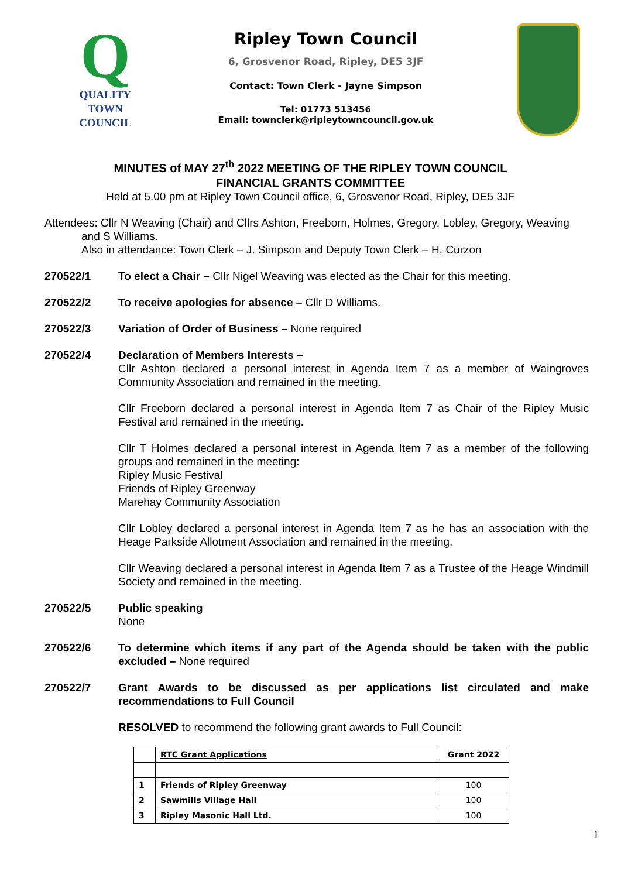Q
QUALITY
TOWN
COUNCIL
Ripley Town Council
6, Grosvenor Road, Ripley, DE5 3JF
Contact: Town Clerk - Jayne Simpson
Tel: 01773 513456
Email: townclerk@ripleytowncouncil.gov.uk
MINUTES of MAY 27<sup>th</sup> 2022 MEETING OF THE RIPLEY TOWN COUNCIL
FINANCIAL GRANTS COMMITTEE
Held at 5.00 pm at Ripley Town Council office, 6, Grosvenor Road, Ripley, DE5 3JF
Attendees: Cllr N Weaving (Chair) and Cllrs Ashton, Freeborn, Holmes, Gregory, Lobley, Gregory, Weaving
and S Williams.
Also in attendance: Town Clerk – J. Simpson and Deputy Town Clerk – H. Curzon
270522/1 To elect a Chair – Cllr Nigel Weaving was elected as the Chair for this meeting.
270522/2 To receive apologies for absence – Cllr D Williams.
270522/3 Variation of Order of Business – None required
270522/4 Declaration of Members Interests –
Cllr Ashton declared a personal interest in Agenda Item 7 as a member of Waingroves Community Association and remained in the meeting.
Cllr Freeborn declared a personal interest in Agenda Item 7 as Chair of the Ripley Music Festival and remained in the meeting.
Cllr T Holmes declared a personal interest in Agenda Item 7 as a member of the following groups and remained in the meeting:
Ripley Music Festival
Friends of Ripley Greenway
Marehay Community Association
Cllr Lobley declared a personal interest in Agenda Item 7 as he has an association with the Heage Parkside Allotment Association and remained in the meeting.
Cllr Weaving declared a personal interest in Agenda Item 7 as a Trustee of the Heage Windmill Society and remained in the meeting.
270522/5 Public speaking
None
270522/6 To determine which items if any part of the Agenda should be taken with the public excluded – None required
270522/7 Grant Awards to be discussed as per applications list circulated and make recommendations to Full Council
RESOLVED to recommend the following grant awards to Full Council:
| | RTC Grant Applications | Grant 2022 |
| 1 | Friends of Ripley Greenway | 100 |
| 2 | Sawmills Village Hall | 100 |
| 3 | Ripley Masonic Hall Ltd. | 100 |
1